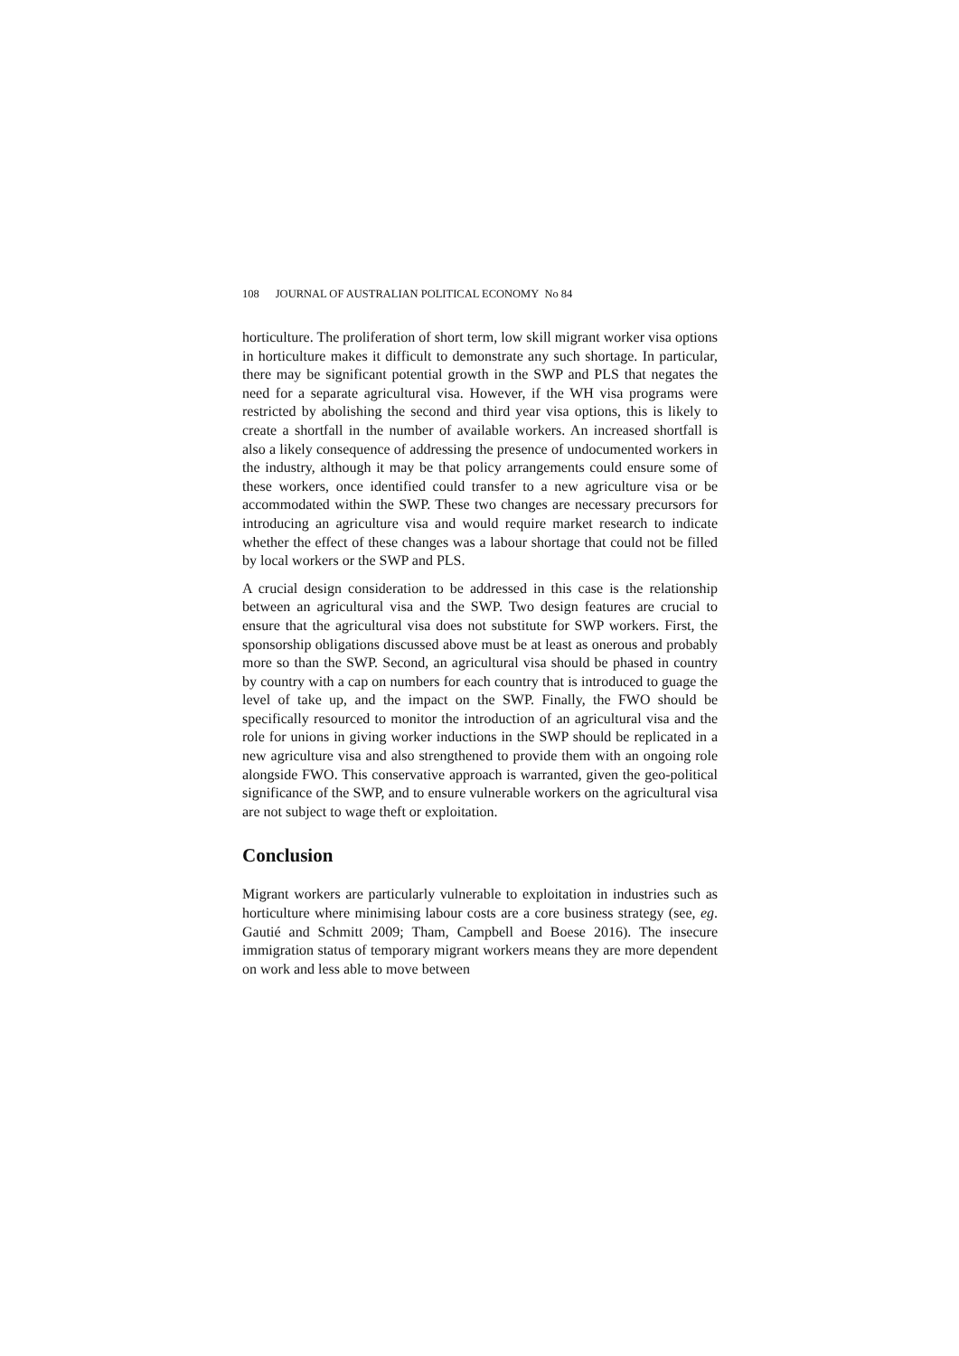108 JOURNAL OF AUSTRALIAN POLITICAL ECONOMY No 84
horticulture. The proliferation of short term, low skill migrant worker visa options in horticulture makes it difficult to demonstrate any such shortage. In particular, there may be significant potential growth in the SWP and PLS that negates the need for a separate agricultural visa. However, if the WH visa programs were restricted by abolishing the second and third year visa options, this is likely to create a shortfall in the number of available workers. An increased shortfall is also a likely consequence of addressing the presence of undocumented workers in the industry, although it may be that policy arrangements could ensure some of these workers, once identified could transfer to a new agriculture visa or be accommodated within the SWP. These two changes are necessary precursors for introducing an agriculture visa and would require market research to indicate whether the effect of these changes was a labour shortage that could not be filled by local workers or the SWP and PLS.
A crucial design consideration to be addressed in this case is the relationship between an agricultural visa and the SWP. Two design features are crucial to ensure that the agricultural visa does not substitute for SWP workers. First, the sponsorship obligations discussed above must be at least as onerous and probably more so than the SWP. Second, an agricultural visa should be phased in country by country with a cap on numbers for each country that is introduced to guage the level of take up, and the impact on the SWP. Finally, the FWO should be specifically resourced to monitor the introduction of an agricultural visa and the role for unions in giving worker inductions in the SWP should be replicated in a new agriculture visa and also strengthened to provide them with an ongoing role alongside FWO. This conservative approach is warranted, given the geo-political significance of the SWP, and to ensure vulnerable workers on the agricultural visa are not subject to wage theft or exploitation.
Conclusion
Migrant workers are particularly vulnerable to exploitation in industries such as horticulture where minimising labour costs are a core business strategy (see, eg. Gautié and Schmitt 2009; Tham, Campbell and Boese 2016). The insecure immigration status of temporary migrant workers means they are more dependent on work and less able to move between